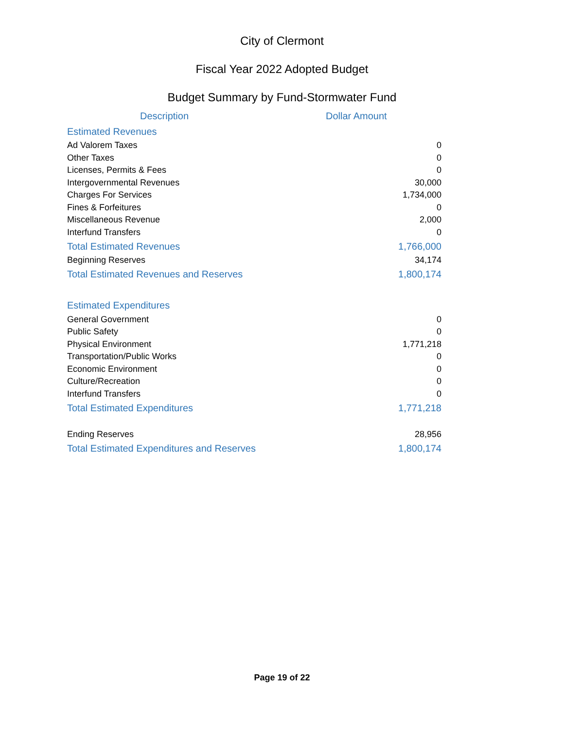City of Clermont
Fiscal Year 2022 Adopted Budget
Budget Summary by Fund-Stormwater Fund
| Description | Dollar Amount |
| --- | --- |
| Estimated Revenues | |
| Ad Valorem Taxes | 0 |
| Other Taxes | 0 |
| Licenses, Permits & Fees | 0 |
| Intergovernmental Revenues | 30,000 |
| Charges For Services | 1,734,000 |
| Fines & Forfeitures | 0 |
| Miscellaneous Revenue | 2,000 |
| Interfund Transfers | 0 |
| Total Estimated Revenues | 1,766,000 |
| Beginning Reserves | 34,174 |
| Total Estimated Revenues and Reserves | 1,800,174 |
| Estimated Expenditures | |
| General Government | 0 |
| Public Safety | 0 |
| Physical Environment | 1,771,218 |
| Transportation/Public Works | 0 |
| Economic Environment | 0 |
| Culture/Recreation | 0 |
| Interfund Transfers | 0 |
| Total Estimated Expenditures | 1,771,218 |
| Ending Reserves | 28,956 |
| Total Estimated Expenditures and Reserves | 1,800,174 |
Page 19 of 22